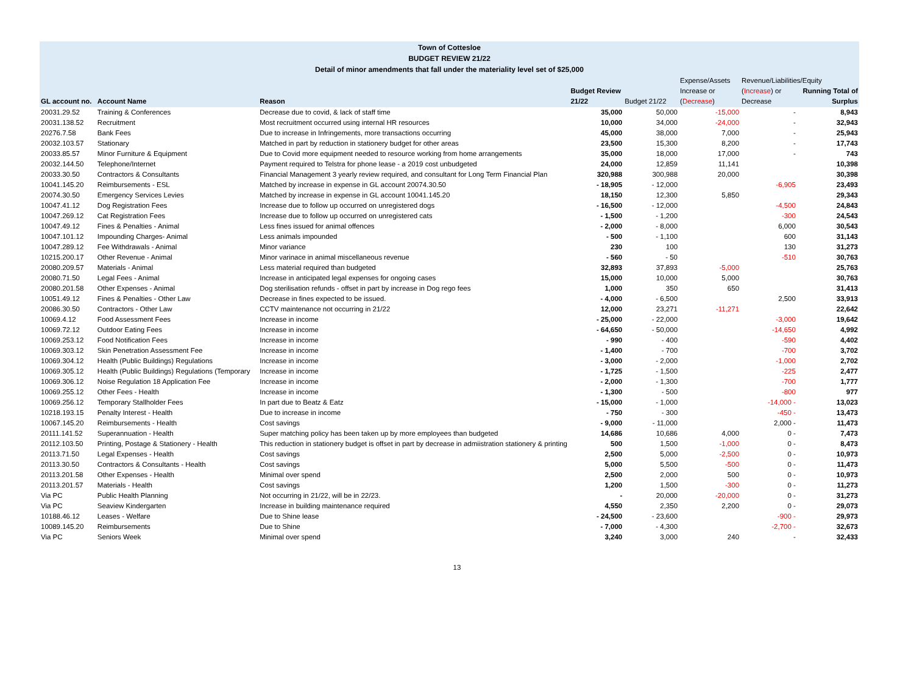Town of Cottesloe
BUDGET REVIEW 21/22
Detail of minor amendments that fall under the materiality level set of $25,000
| GL account no. | Account Name | Reason | Budget Review 21/22 | Budget 21/22 | Expense/Assets Increase or ( Decrease ) | Revenue/Liabilities/Equity ( Increase ) or Decrease | Running Total of Surplus |
| --- | --- | --- | --- | --- | --- | --- | --- |
| 20031.29.52 | Training & Conferences | Decrease due to covid, & lack of staff time | 35,000 | 50,000 | -15,000 | - | 8,943 |
| 20031.138.52 | Recruitment | Most recruitment occurred using internal HR resources | 10,000 | 34,000 | -24,000 | - | 32,943 |
| 20276.7.58 | Bank Fees | Due to increase in Infringements, more transactions occurring | 45,000 | 38,000 | 7,000 | - | 25,943 |
| 20032.103.57 | Stationary | Matched in part by reduction in stationery budget for other areas | 23,500 | 15,300 | 8,200 | - | 17,743 |
| 20033.85.57 | Minor Furniture & Equipment | Due to Covid more equipment needed to resource working from home arrangements | 35,000 | 18,000 | 17,000 | - | 743 |
| 20032.144.50 | Telephone/Internet | Payment required to Telstra for phone lease - a 2019 cost unbudgeted | 24,000 | 12,859 | 11,141 | | 10,398 |
| 20033.30.50 | Contractors & Consultants | Financial Management 3 yearly review required, and consultant for Long Term Financial Plan | 320,988 | 300,988 | 20,000 | | 30,398 |
| 10041.145.20 | Reimbursements - ESL | Matched by increase in expense in GL account 20074.30.50 | - 18,905 | - 12,000 | | -6,905 | 23,493 |
| 20074.30.50 | Emergency Services Levies | Matched by increase in expense in GL account 10041.145.20 | 18,150 | 12,300 | 5,850 | | 29,343 |
| 10047.41.12 | Dog Registration Fees | Increase due to follow up occurred on unregistered dogs | - 16,500 | - 12,000 | | -4,500 | 24,843 |
| 10047.269.12 | Cat Registration Fees | Increase due to follow up occurred on unregistered cats | - 1,500 | - 1,200 | | -300 | 24,543 |
| 10047.49.12 | Fines & Penalties - Animal | Less fines issued for animal offences | - 2,000 | - 8,000 | | 6,000 | 30,543 |
| 10047.101.12 | Impounding Charges- Animal | Less animals impounded | - 500 | - 1,100 | | 600 | 31,143 |
| 10047.289.12 | Fee Withdrawals - Animal | Minor variance | 230 | 100 | | 130 | 31,273 |
| 10215.200.17 | Other Revenue - Animal | Minor varinace in animal miscellaneous revenue | - 560 | - 50 | | -510 | 30,763 |
| 20080.209.57 | Materials - Animal | Less material required than budgeted | 32,893 | 37,893 | -5,000 | | 25,763 |
| 20080.71.50 | Legal Fees - Animal | Increase in anticipated legal expenses for ongoing cases | 15,000 | 10,000 | 5,000 | | 30,763 |
| 20080.201.58 | Other Expenses - Animal | Dog sterilisation refunds - offset in part by increase in Dog rego fees | 1,000 | 350 | 650 | | 31,413 |
| 10051.49.12 | Fines & Penalties - Other Law | Decrease in fines expected to be issued. | - 4,000 | - 6,500 | | 2,500 | 33,913 |
| 20086.30.50 | Contractors - Other Law | CCTV maintenance not occurring in 21/22 | 12,000 | 23,271 | -11,271 | | 22,642 |
| 10069.4.12 | Food Assessment Fees | Increase in income | - 25,000 | - 22,000 | | -3,000 | 19,642 |
| 10069.72.12 | Outdoor Eating Fees | Increase in income | - 64,650 | - 50,000 | | -14,650 | 4,992 |
| 10069.253.12 | Food Notification Fees | Increase in income | - 990 | - 400 | | -590 | 4,402 |
| 10069.303.12 | Skin Penetration Assessment Fee | Increase in income | - 1,400 | - 700 | | -700 | 3,702 |
| 10069.304.12 | Health (Public Buildings) Regulations | Increase in income | - 3,000 | - 2,000 | | -1,000 | 2,702 |
| 10069.305.12 | Health (Public Buildings) Regulations (Temporary | Increase in income | - 1,725 | - 1,500 | | -225 | 2,477 |
| 10069.306.12 | Noise Regulation 18 Application Fee | Increase in income | - 2,000 | - 1,300 | | -700 | 1,777 |
| 10069.255.12 | Other Fees - Health | Increase in income | - 1,300 | - 500 | | -800 | 977 |
| 10069.256.12 | Temporary Stallholder Fees | In part due to Beatz & Eatz | - 15,000 | - 1,000 | | -14,000 - | 13,023 |
| 10218.193.15 | Penalty Interest - Health | Due to increase in income | - 750 | - 300 | | -450 - | 13,473 |
| 10067.145.20 | Reimbursements - Health | Cost savings | - 9,000 | - 11,000 | | 2,000 - | 11,473 |
| 20111.141.52 | Superannuation - Health | Super matching policy has been taken up by more employees than budgeted | 14,686 | 10,686 | 4,000 | 0 - | 7,473 |
| 20112.103.50 | Printing, Postage & Stationery - Health | This reduction in stationery budget is offset in part by decrease in admiistration stationery & printing | 500 | 1,500 | -1,000 | 0 - | 8,473 |
| 20113.71.50 | Legal Expenses - Health | Cost savings | 2,500 | 5,000 | -2,500 | 0 - | 10,973 |
| 20113.30.50 | Contractors & Consultants - Health | Cost savings | 5,000 | 5,500 | -500 | 0 - | 11,473 |
| 20113.201.58 | Other Expenses - Health | Minimal over spend | 2,500 | 2,000 | 500 | 0 - | 10,973 |
| 20113.201.57 | Materials - Health | Cost savings | 1,200 | 1,500 | -300 | 0 - | 11,273 |
| Via PC | Public Health Planning | Not occurring in 21/22, will be in 22/23. | - | 20,000 | -20,000 | 0 - | 31,273 |
| Via PC | Seaview Kindergarten | Increase in building maintenance required | 4,550 | 2,350 | 2,200 | 0 - | 29,073 |
| 10188.46.12 | Leases - Welfare | Due to Shine lease | - 24,500 | - 23,600 | | -900 - | 29,973 |
| 10089.145.20 | Reimbursements | Due to Shine | - 7,000 | - 4,300 | | -2,700 - | 32,673 |
| Via PC | Seniors Week | Minimal over spend | 3,240 | 3,000 | 240 | - | 32,433 |
13